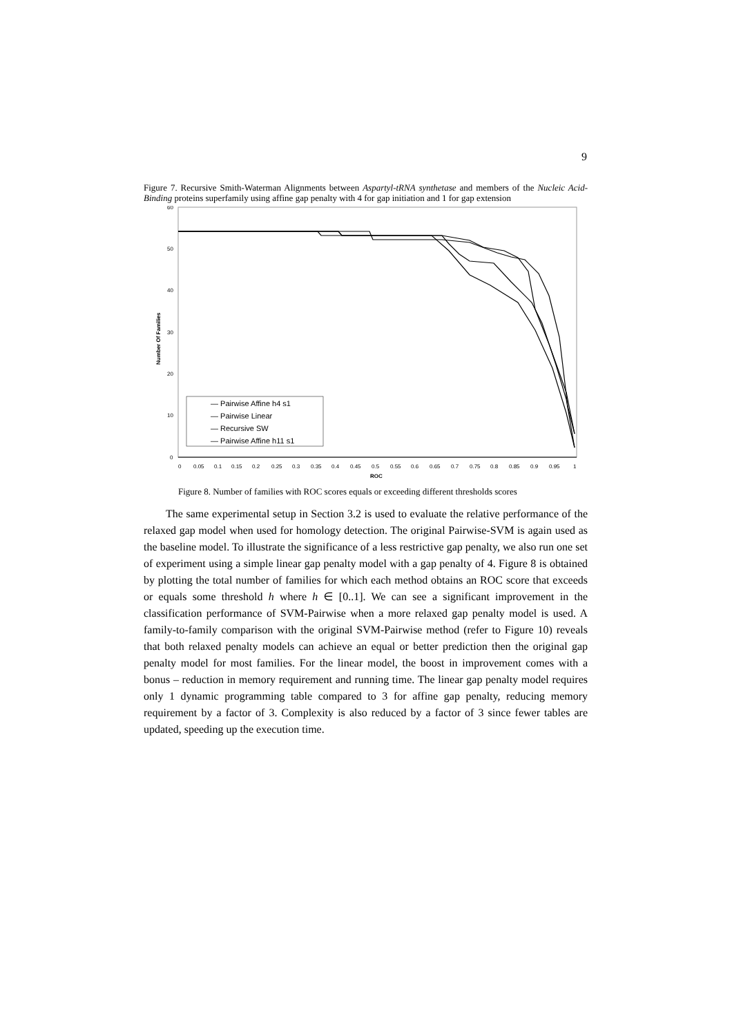9
Figure 7. Recursive Smith-Waterman Alignments between Aspartyl-tRNA synthetase and members of the Nucleic Acid-Binding proteins superfamily using affine gap penalty with 4 for gap initiation and 1 for gap extension
60
50
40
30
20
10
0
Number Of Families
— Pairwise Affine h4 s1
— Pairwise Linear
— Recursive SW
— Pairwise Affine h11 s1
0
0.05
0.1
0.15
0.2
0.25
0.3
0.35
0.4
0.45
0.5
0.55
0.6
0.65
0.7
0.75
0.8
0.85
0.9
0.95
1
ROC
Figure 8. Number of families with ROC scores equals or exceeding different thresholds scores
The same experimental setup in Section 3.2 is used to evaluate the relative performance of the relaxed gap model when used for homology detection. The original Pairwise-SVM is again used as the baseline model. To illustrate the significance of a less restrictive gap penalty, we also run one set of experiment using a simple linear gap penalty model with a gap penalty of 4. Figure 8 is obtained by plotting the total number of families for which each method obtains an ROC score that exceeds or equals some threshold h where h ∈ [0..1]. We can see a significant improvement in the classification performance of SVM-Pairwise when a more relaxed gap penalty model is used. A family-to-family comparison with the original SVM-Pairwise method (refer to Figure 10) reveals that both relaxed penalty models can achieve an equal or better prediction then the original gap penalty model for most families. For the linear model, the boost in improvement comes with a bonus – reduction in memory requirement and running time. The linear gap penalty model requires only 1 dynamic programming table compared to 3 for affine gap penalty, reducing memory requirement by a factor of 3. Complexity is also reduced by a factor of 3 since fewer tables are updated, speeding up the execution time.